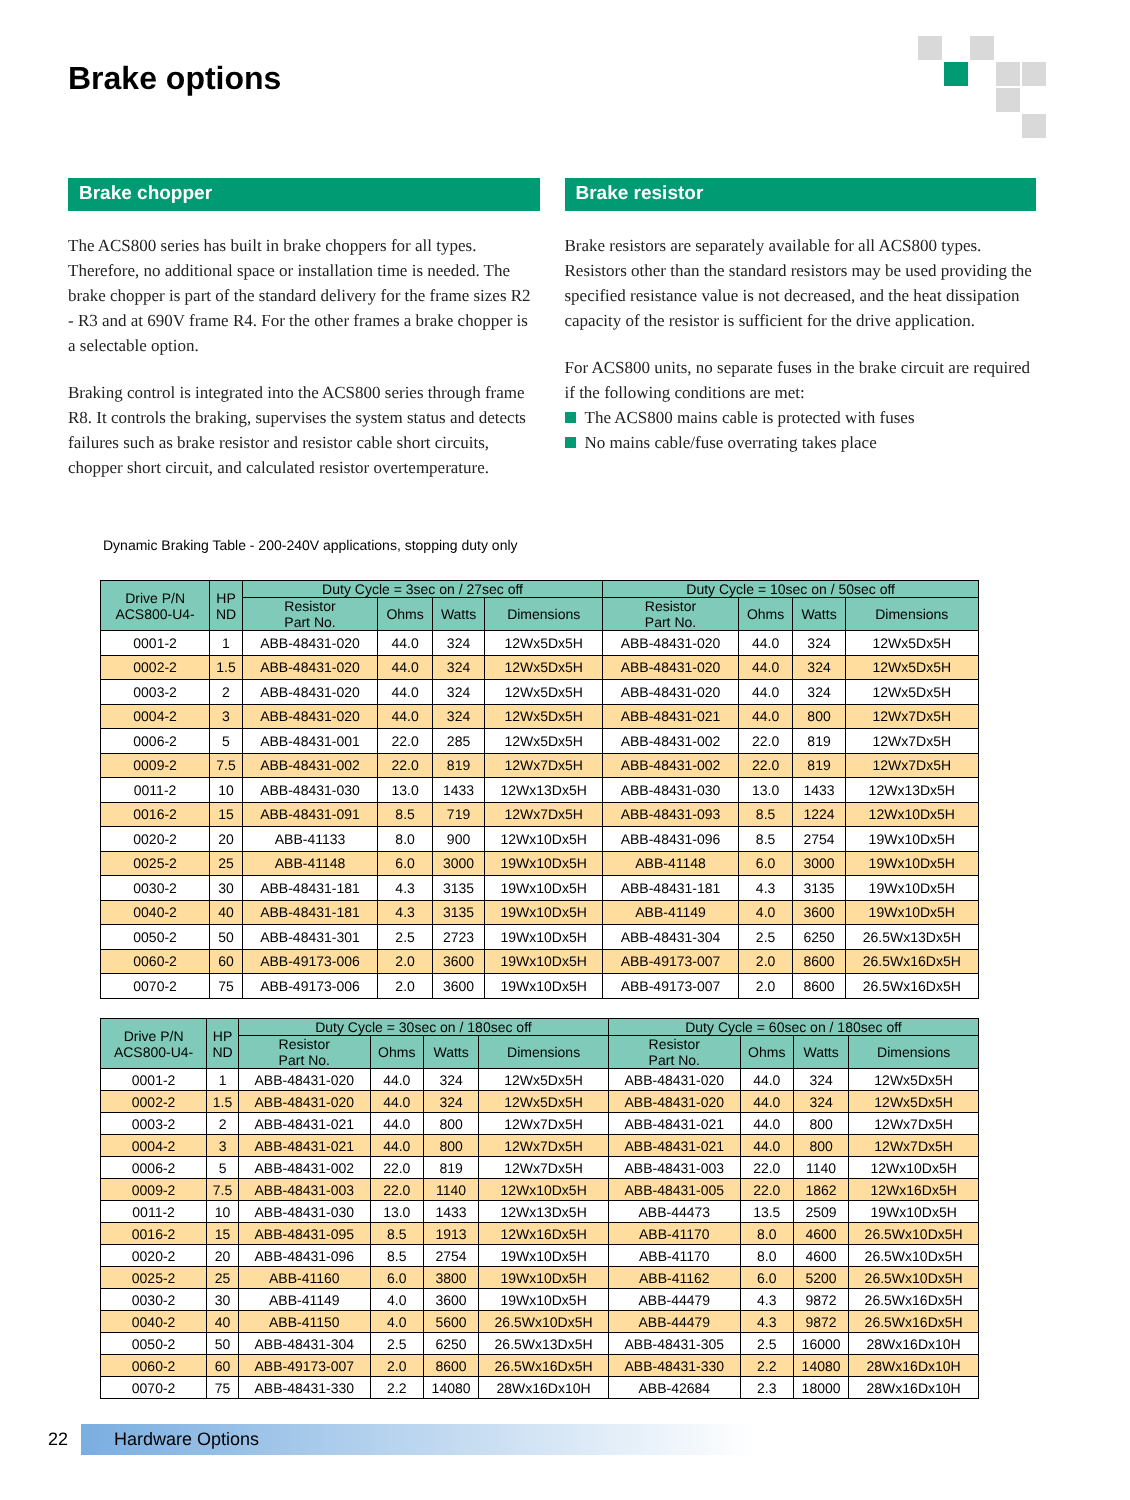Brake options
Brake chopper
The ACS800 series has built in brake choppers for all types. Therefore, no additional space or installation time is needed. The brake chopper is part of the standard delivery for the frame sizes R2 - R3 and at 690V frame R4. For the other frames a brake chopper is a selectable option.
Braking control is integrated into the ACS800 series through frame R8. It controls the braking, supervises the system status and detects failures such as brake resistor and resistor cable short circuits, chopper short circuit, and calculated resistor overtemperature.
Brake resistor
Brake resistors are separately available for all ACS800 types. Resistors other than the standard resistors may be used providing the specified resistance value is not decreased, and the heat dissipation capacity of the resistor is sufficient for the drive application.
For ACS800 units, no separate fuses in the brake circuit are required if the following conditions are met:
The ACS800 mains cable is protected with fuses
No mains cable/fuse overrating takes place
Dynamic Braking Table - 200-240V applications, stopping duty only
| Drive P/N ACS800-U4- | HP ND | Duty Cycle = 3sec on / 27sec off | | | | Duty Cycle = 10sec on / 50sec off | | | |
| --- | --- | --- | --- | --- | --- | --- | --- | --- | --- |
| | | Resistor Part No. | Ohms | Watts | Dimensions | Resistor Part No. | Ohms | Watts | Dimensions |
| 0001-2 | 1 | ABB-48431-020 | 44.0 | 324 | 12Wx5Dx5H | ABB-48431-020 | 44.0 | 324 | 12Wx5Dx5H |
| 0002-2 | 1.5 | ABB-48431-020 | 44.0 | 324 | 12Wx5Dx5H | ABB-48431-020 | 44.0 | 324 | 12Wx5Dx5H |
| 0003-2 | 2 | ABB-48431-020 | 44.0 | 324 | 12Wx5Dx5H | ABB-48431-020 | 44.0 | 324 | 12Wx5Dx5H |
| 0004-2 | 3 | ABB-48431-020 | 44.0 | 324 | 12Wx5Dx5H | ABB-48431-021 | 44.0 | 800 | 12Wx7Dx5H |
| 0006-2 | 5 | ABB-48431-001 | 22.0 | 285 | 12Wx5Dx5H | ABB-48431-002 | 22.0 | 819 | 12Wx7Dx5H |
| 0009-2 | 7.5 | ABB-48431-002 | 22.0 | 819 | 12Wx7Dx5H | ABB-48431-002 | 22.0 | 819 | 12Wx7Dx5H |
| 0011-2 | 10 | ABB-48431-030 | 13.0 | 1433 | 12Wx13Dx5H | ABB-48431-030 | 13.0 | 1433 | 12Wx13Dx5H |
| 0016-2 | 15 | ABB-48431-091 | 8.5 | 719 | 12Wx7Dx5H | ABB-48431-093 | 8.5 | 1224 | 12Wx10Dx5H |
| 0020-2 | 20 | ABB-41133 | 8.0 | 900 | 12Wx10Dx5H | ABB-48431-096 | 8.5 | 2754 | 19Wx10Dx5H |
| 0025-2 | 25 | ABB-41148 | 6.0 | 3000 | 19Wx10Dx5H | ABB-41148 | 6.0 | 3000 | 19Wx10Dx5H |
| 0030-2 | 30 | ABB-48431-181 | 4.3 | 3135 | 19Wx10Dx5H | ABB-48431-181 | 4.3 | 3135 | 19Wx10Dx5H |
| 0040-2 | 40 | ABB-48431-181 | 4.3 | 3135 | 19Wx10Dx5H | ABB-41149 | 4.0 | 3600 | 19Wx10Dx5H |
| 0050-2 | 50 | ABB-48431-301 | 2.5 | 2723 | 19Wx10Dx5H | ABB-48431-304 | 2.5 | 6250 | 26.5Wx13Dx5H |
| 0060-2 | 60 | ABB-49173-006 | 2.0 | 3600 | 19Wx10Dx5H | ABB-49173-007 | 2.0 | 8600 | 26.5Wx16Dx5H |
| 0070-2 | 75 | ABB-49173-006 | 2.0 | 3600 | 19Wx10Dx5H | ABB-49173-007 | 2.0 | 8600 | 26.5Wx16Dx5H |
| Drive P/N ACS800-U4- | HP ND | Duty Cycle = 30sec on / 180sec off | | | | Duty Cycle = 60sec on / 180sec off | | | |
| --- | --- | --- | --- | --- | --- | --- | --- | --- | --- |
| | | Resistor Part No. | Ohms | Watts | Dimensions | Resistor Part No. | Ohms | Watts | Dimensions |
| 0001-2 | 1 | ABB-48431-020 | 44.0 | 324 | 12Wx5Dx5H | ABB-48431-020 | 44.0 | 324 | 12Wx5Dx5H |
| 0002-2 | 1.5 | ABB-48431-020 | 44.0 | 324 | 12Wx5Dx5H | ABB-48431-020 | 44.0 | 324 | 12Wx5Dx5H |
| 0003-2 | 2 | ABB-48431-021 | 44.0 | 800 | 12Wx7Dx5H | ABB-48431-021 | 44.0 | 800 | 12Wx7Dx5H |
| 0004-2 | 3 | ABB-48431-021 | 44.0 | 800 | 12Wx7Dx5H | ABB-48431-021 | 44.0 | 800 | 12Wx7Dx5H |
| 0006-2 | 5 | ABB-48431-002 | 22.0 | 819 | 12Wx7Dx5H | ABB-48431-003 | 22.0 | 1140 | 12Wx10Dx5H |
| 0009-2 | 7.5 | ABB-48431-003 | 22.0 | 1140 | 12Wx10Dx5H | ABB-48431-005 | 22.0 | 1862 | 12Wx16Dx5H |
| 0011-2 | 10 | ABB-48431-030 | 13.0 | 1433 | 12Wx13Dx5H | ABB-44473 | 13.5 | 2509 | 19Wx10Dx5H |
| 0016-2 | 15 | ABB-48431-095 | 8.5 | 1913 | 12Wx16Dx5H | ABB-41170 | 8.0 | 4600 | 26.5Wx10Dx5H |
| 0020-2 | 20 | ABB-48431-096 | 8.5 | 2754 | 19Wx10Dx5H | ABB-41170 | 8.0 | 4600 | 26.5Wx10Dx5H |
| 0025-2 | 25 | ABB-41160 | 6.0 | 3800 | 19Wx10Dx5H | ABB-41162 | 6.0 | 5200 | 26.5Wx10Dx5H |
| 0030-2 | 30 | ABB-41149 | 4.0 | 3600 | 19Wx10Dx5H | ABB-44479 | 4.3 | 9872 | 26.5Wx16Dx5H |
| 0040-2 | 40 | ABB-41150 | 4.0 | 5600 | 26.5Wx10Dx5H | ABB-44479 | 4.3 | 9872 | 26.5Wx16Dx5H |
| 0050-2 | 50 | ABB-48431-304 | 2.5 | 6250 | 26.5Wx13Dx5H | ABB-48431-305 | 2.5 | 16000 | 28Wx16Dx10H |
| 0060-2 | 60 | ABB-49173-007 | 2.0 | 8600 | 26.5Wx16Dx5H | ABB-48431-330 | 2.2 | 14080 | 28Wx16Dx10H |
| 0070-2 | 75 | ABB-48431-330 | 2.2 | 14080 | 28Wx16Dx10H | ABB-42684 | 2.3 | 18000 | 28Wx16Dx10H |
22 Hardware Options